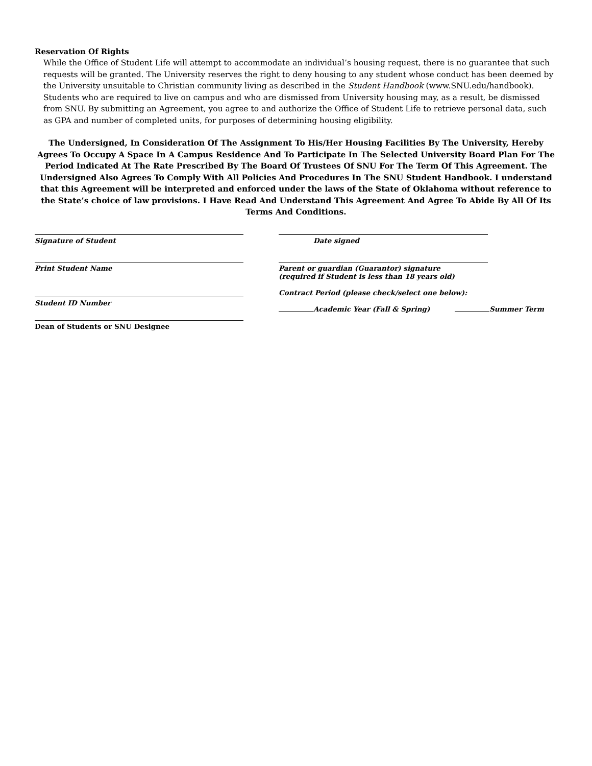Reservation Of Rights
While the Office of Student Life will attempt to accommodate an individual’s housing request, there is no guarantee that such requests will be granted. The University reserves the right to deny housing to any student whose conduct has been deemed by the University unsuitable to Christian community living as described in the Student Handbook (www.SNU.edu/handbook). Students who are required to live on campus and who are dismissed from University housing may, as a result, be dismissed from SNU. By submitting an Agreement, you agree to and authorize the Office of Student Life to retrieve personal data, such as GPA and number of completed units, for purposes of determining housing eligibility.
The Undersigned, In Consideration Of The Assignment To His/Her Housing Facilities By The University, Hereby Agrees To Occupy A Space In A Campus Residence And To Participate In The Selected University Board Plan For The Period Indicated At The Rate Prescribed By The Board Of Trustees Of SNU For The Term Of This Agreement. The Undersigned Also Agrees To Comply With All Policies And Procedures In The SNU Student Handbook. I understand that this Agreement will be interpreted and enforced under the laws of the State of Oklahoma without reference to the State’s choice of law provisions. I Have Read And Understand This Agreement And Agree To Abide By All Of Its Terms And Conditions.
Signature of Student Date signed
Print Student Name Parent or guardian (Guarantor) signature
(required if Student is less than 18 years old)
Student ID Number
Contract Period (please check/select one below):
Academic Year (Fall & Spring) Summer Term
Dean of Students or SNU Designee